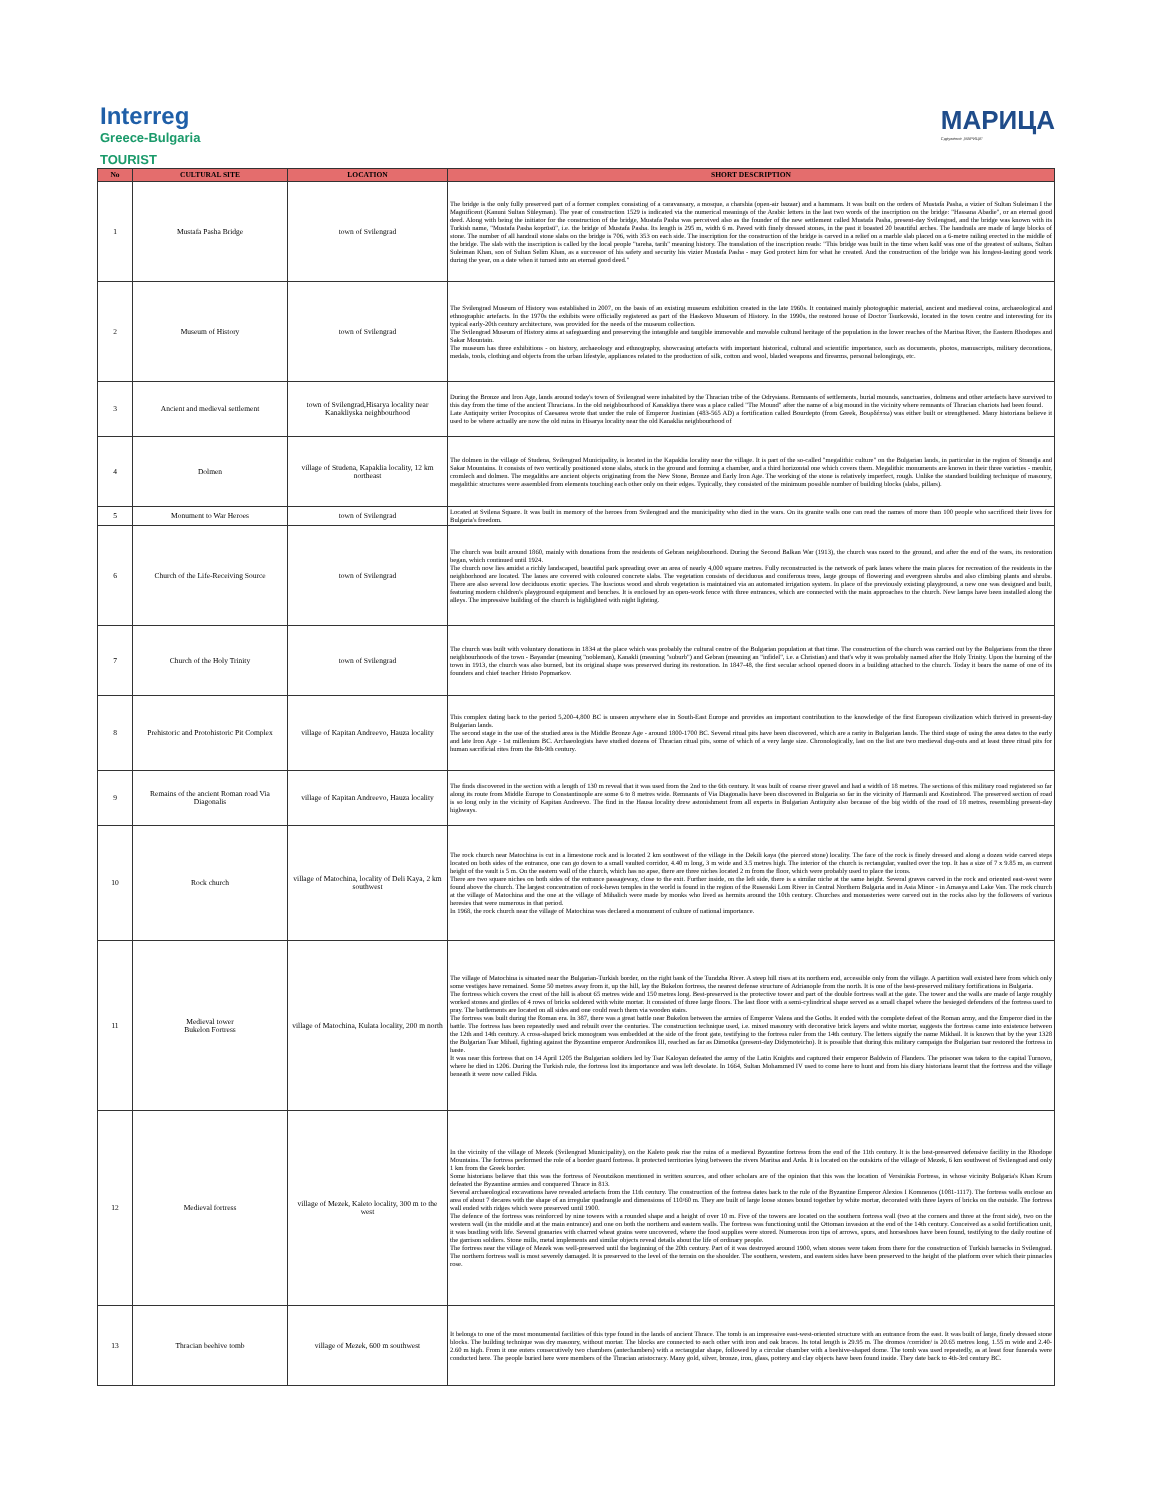Interreg
Greece-Bulgaria
TOURIST
МАРИЦА
Сдружение „МАРИЦА“
| No | CULTURAL SITE | LOCATION | SHORT DESCRIPTION |
| --- | --- | --- | --- |
| 1 | Mustafa Pasha Bridge | town of Svilengrad | The bridge is the only fully preserved part of a former complex consisting of a caravansary, a mosque, a charshia (open-air bazaar) and a hammam. It was built on the orders of Mustafa Pasha, a vizier of Sultan Suleiman I the Magnificent (Kanuni Sultan Süleyman). The year of construction 1529 is indicated via the numerical meanings of the Arabic letters in the last two words of the inscription on the bridge: "Hassana Abadie", or an eternal good deed. Along with being the initiator for the construction of the bridge, Mustafa Pasha was perceived also as the founder of the new settlement called Mustafa Pasha, present-day Svilengrad, and the bridge was known with its Turkish name, "Mustafa Pasha koprüsü", i.e. the bridge of Mustafa Pasha. Its length is 295 m, width 6 m. Paved with finely dressed stones, in the past it boasted 20 beautiful arches. The handrails are made of large blocks of stone. The number of all handrail stone slabs on the bridge is 706, with 353 on each side. The inscription for the construction of the bridge is carved in a relief on a marble slab placed on a 6-metre railing erected in the middle of the bridge. The slab with the inscription is called by the local people "tareha, tarih" meaning history. The translation of the inscription reads: "This bridge was built in the time when kalif was one of the greatest of sultans, Sultan Suleiman Khan, son of Sultan Selim Khan, as a successor of his safety and security his vizier Mustafa Pasha - may God protect him for what he created. And the construction of the bridge was his longest-lasting good work during the year, on a date when it turned into an eternal good deed." |
| 2 | Museum of History | town of Svilengrad | The Svilengrad Museum of History was established in 2007, on the basis of an existing museum exhibition created in the late 1960s. It contained mainly photographic material, ancient and medieval coins, archaeological and ethnographic artefacts. In the 1970s the exhibits were officially registered as part of the Haskovo Museum of History. In the 1990s, the restored house of Doctor Tsurkovski, located in the town centre and interesting for its typical early-20th century architecture, was provided for the needs of the museum collection. The Svilengrad Museum of History aims at safeguarding and preserving the intangible and tangible immovable and movable cultural heritage of the population in the lower reaches of the Maritsa River, the Eastern Rhodopes and Sakar Mountain. The museum has three exhibitions - on history, archaeology and ethnography, showcasing artefacts with important historical, cultural and scientific importance, such as documents, photos, manuscripts, military decorations, medals, tools, clothing and objects from the urban lifestyle, appliances related to the production of silk, cotton and wool, bladed weapons and firearms, personal belongings, etc. |
| 3 | Ancient and medieval settlement | town of Svilengrad,Hisarya locality near Kanakliyska neighbourhood | During the Bronze and Iron Age, lands around today's town of Svilengrad were inhabited by the Thracian tribe of the Odrysians. Remnants of settlements, burial mounds, sanctuaries, dolmens and other artefacts have survived to this day from the time of the ancient Thracians. In the old neighbourhood of Kanakliya there was a place called "The Mound" after the name of a big mound in the vicinity where remnants of Thracian chariots had been found. Late Antiquity writer Procopius of Caesarea wrote that under the rule of Emperor Justinian (483-565 AD) a fortification called Bourdepto (from Greek, Βουρδέπτω) was either built or strengthened. Many historians believe it used to be where actually are now the old ruins in Hisarya locality near the old Kanaklia neighbourhood of |
| 4 | Dolmen | village of Studena, Kapaklia locality, 12 km northeast | The dolmen in the village of Studena, Svilengrad Municipality, is located in the Kapaklia locality near the village. It is part of the so-called "megalithic culture" on the Bulgarian lands, in particular in the region of Strandja and Sakar Mountains. It consists of two vertically positioned stone slabs, stuck in the ground and forming a chamber, and a third horizontal one which covers them. Megalithic monuments are known in their three varieties - menhir, cromlech and dolmen. The megaliths are ancient objects originating from the New Stone, Bronze and Early Iron Age. The working of the stone is relatively imperfect, rough. Unlike the standard building technique of masonry, megalithic structures were assembled from elements touching each other only on their edges. Typically, they consisted of the minimum possible number of building blocks (slabs, pillars). |
| 5 | Monument to War Heroes | town of Svilengrad | Located at Svilena Square. It was built in memory of the heroes from Svilengrad and the municipality who died in the wars. On its granite walls one can read the names of more than 100 people who sacrificed their lives for Bulgaria's freedom. |
| 6 | Church of the Life-Receiving Source | town of Svilengrad | The church was built around 1860, mainly with donations from the residents of Gebran neighbourhood. During the Second Balkan War (1913), the church was razed to the ground, and after the end of the wars, its restoration began, which continued until 1924. The church now lies amidst a richly landscaped, beautiful park spreading over an area of nearly 4,000 square metres. Fully reconstructed is the network of park lanes where the main places for recreation of the residents in the neighborhood are located. The lanes are covered with coloured concrete slabs. The vegetation consists of deciduous and coniferous trees, large groups of flowering and evergreen shrubs and also climbing plants and shrubs. There are also several low deciduous exotic species. The luscious wood and shrub vegetation is maintained via an automated irrigation system. In place of the previously existing playground, a new one was designed and built, featuring modern children's playground equipment and benches. It is enclosed by an open-work fence with three entrances, which are connected with the main approaches to the church. New lamps have been installed along the alleys. The impressive building of the church is highlighted with night lighting. |
| 7 | Church of the Holy Trinity | town of Svilengrad | The church was built with voluntary donations in 1834 at the place which was probably the cultural centre of the Bulgarian population at that time. The construction of the church was carried out by the Bulgarians from the three neighbourhoods of the town - Bayandar (meaning "nobleman), Kanakli (meaning "suburb") and Gebran (meaning an "infidel", i.e. a Christian) and that's why it was probably named after the Holy Trinity. Upon the burning of the town in 1913, the church was also burned, but its original shape was preserved during its restoration. In 1847-48, the first secular school opened doors in a building attached to the church. Today it bears the name of one of its founders and chief teacher Hristo Popmarkov. |
| 8 | Prehistoric and Protohistoric Pit Complex | village of Kapitan Andreevo, Hauza locality | This complex dating back to the period 5,200-4,800 BC is unseen anywhere else in South-East Europe and provides an important contribution to the knowledge of the first European civilization which thrived in present-day Bulgarian lands. The second stage in the use of the studied area is the Middle Bronze Age - around 1800-1700 BC. Several ritual pits have been discovered, which are a rarity in Bulgarian lands. The third stage of using the area dates to the early and late Iron Age - 1st millenium BC. Archaeologists have studied dozens of Thracian ritual pits, some of which of a very large size. Chronologically, last on the list are two medieval dug-outs and at least three ritual pits for human sacrificial rites from the 8th-9th century. |
| 9 | Remains of the ancient Roman road Via Diagonalis | village of Kapitan Andreevo, Hauza locality | The finds discovered in the section with a length of 130 m reveal that it was used from the 2nd to the 6th century. It was built of coarse river gravel and had a width of 18 metres. The sections of this military road registered so far along its route from Middle Europe to Constantinople are some 6 to 8 metres wide. Remnants of Via Diagonalis have been discovered in Bulgaria so far in the vicinity of Harmanli and Kostinbrod. The preserved section of road is so long only in the vicinity of Kapitan Andreevo. The find in the Hausa locality drew astonishment from all experts in Bulgarian Antiquity also because of the big width of the road of 18 metres, resembling present-day highways. |
| 10 | Rock church | village of Matochina, locality of Deli Kaya, 2 km southwest | The rock church near Matochina is cut in a limestone rock and is located 2 km southwest of the village in the Dekili kaya (the pierced stone) locality. The face of the rock is finely dressed and along a dozen wide carved steps located on both sides of the entrance, one can go down to a small vaulted corridor, 4.40 m long, 3 m wide and 3.5 metres high. The interior of the church is rectangular, vaulted over the top. It has a size of 7 x 9.85 m, as current height of the vault is 5 m. On the eastern wall of the church, which has no apse, there are three niches located 2 m from the floor, which were probably used to place the icons. There are two square niches on both sides of the entrance passageway, close to the exit. Further inside, on the left side, there is a similar niche at the same height. Several graves carved in the rock and oriented east-west were found above the church. The largest concentration of rock-hewn temples in the world is found in the region of the Rusenski Lom River in Central Northern Bulgaria and in Asia Minor - in Amasya and Lake Van. The rock church at the village of Matochina and the one at the village of Mihalich were made by monks who lived as hermits around the 10th century. Churches and monasteries were carved out in the rocks also by the followers of various heresies that were numerous in that period. In 1968, the rock church near the village of Matochina was declared a monument of culture of national importance. |
| 11 | Medieval tower Bukelon Fortress | village of Matochina, Kulata locality, 200 m north | The village of Matochina is situated near the Bulgarian-Turkish border, on the right bank of the Tundzha River. A steep hill rises at its northern end, accessible only from the village. A partition wall existed here from which only some vestiges have remained. Some 50 metres away from it, up the hill, lay the Bukelon fortress, the nearest defense structure of Adrianople from the north. It is one of the best-preserved military fortifications in Bulgaria. The fortress which covers the crest of the hill is about 65 metres wide and 150 metres long. Best-preserved is the protective tower and part of the double fortress wall at the gate. The tower and the walls are made of large roughly worked stones and girdles of 4 rows of bricks soldered with white mortar. It consisted of three large floors. The last floor with a semi-cylindrical shape served as a small chapel where the besieged defenders of the fortress used to pray. The battlements are located on all sides and one could reach them via wooden stairs. The fortress was built during the Roman era. In 387, there was a great battle near Bukelon between the armies of Emperor Valens and the Goths. It ended with the complete defeat of the Roman army, and the Emperor died in the battle. The fortress has been repeatedly used and rebuilt over the centuries. The construction technique used, i.e. mixed masonry with decorative brick layers and white mortar, suggests the fortress came into existence between the 12th and 14th century. A cross-shaped brick monogram was embedded at the side of the front gate, testifying to the fortress ruler from the 14th century. The letters signify the name Mikhail. It is known that by the year 1328 the Bulgarian Tsar Mihail, fighting against the Byzantine emperor Andronikos III, reached as far as Dimotika (present-day Didymoteicho). It is possible that during this military campaign the Bulgarian tsar restored the fortress in haste. It was near this fortress that on 14 April 1205 the Bulgarian soldiers led by Tsar Kaloyan defeated the army of the Latin Knights and captured their emperor Baldwin of Flanders. The prisoner was taken to the capital Turnovo, where he died in 1206. During the Turkish rule, the fortress lost its importance and was left desolate. In 1664, Sultan Mohammed IV used to come here to hunt and from his diary historians learnt that the fortress and the village beneath it were now called Fikla. |
| 12 | Medieval fortress | village of Mezek, Kaleto locality, 300 m to the west | In the vicinity of the village of Mezek (Svilengrad Municipality), on the Kaleto peak rise the ruins of a medieval Byzantine fortress from the end of the 11th century. It is the best-preserved defensive facility in the Rhodope Mountains. The fortress performed the role of a border guard fortress. It protected territories lying between the rivers Maritsa and Arda. It is located on the outskirts of the village of Mezek, 6 km southwest of Svilengrad and only 1 km from the Greek border. Some historians believe that this was the fortress of Neoutzikon mentioned in written sources, and other scholars are of the opinion that this was the location of Versinikia Fortress, in whose vicinity Bulgaria's Khan Krum defeated the Byzantine armies and conquered Thrace in 813. Several archaeological excavations have revealed artefacts from the 11th century. The construction of the fortress dates back to the rule of the Byzantine Emperor Alexios I Komnenos (1081-1117). The fortress walls enclose an area of about 7 decares with the shape of an irregular quadrangle and dimensions of 110/60 m. They are built of large loose stones bound together by white mortar, decorated with three layers of bricks on the outside. The fortress wall ended with ridges which were preserved until 1900. The defence of the fortress was reinforced by nine towers with a rounded shape and a height of over 10 m. Five of the towers are located on the southern fortress wall (two at the corners and three at the front side), two on the western wall (in the middle and at the main entrance) and one on both the northern and eastern walls. The fortress was functioning until the Ottoman invasion at the end of the 14th century. Conceived as a solid fortification unit, it was bustling with life. Several granaries with charred wheat grains were uncovered, where the food supplies were stored. Numerous iron tips of arrows, spurs, and horseshoes have been found, testifying to the daily routine of the garrison soldiers. Stone mills, metal implements and similar objects reveal details about the life of ordinary people. The fortress near the village of Mezek was well-preserved until the beginning of the 20th century. Part of it was destroyed around 1900, when stones were taken from there for the construction of Turkish barracks in Svilengrad. The northern fortress wall is most severely damaged. It is preserved to the level of the terrain on the shoulder. The southern, western, and eastern sides have been preserved to the height of the platform over which their pinnacles rose. |
| 13 | Thracian beehive tomb | village of Mezek, 600 m southwest | It belongs to one of the most monumental facilities of this type found in the lands of ancient Thrace. The tomb is an impressive east-west-oriented structure with an entrance from the east. It was built of large, finely dressed stone blocks. The building technique was dry masonry, without mortar. The blocks are connected to each other with iron and oak braces. Its total length is 29.95 m. The dromos /corridor/ is 20.65 metres long, 1.55 m wide and 2.40-2.60 m high. From it one enters consecutively two chambers (antechambers) with a rectangular shape, followed by a circular chamber with a beehive-shaped dome. The tomb was used repeatedly, as at least four funerals were conducted here. The people buried here were members of the Thracian aristocracy. Many gold, silver, bronze, iron, glass, pottery and clay objects have been found inside. They date back to 4th-3rd century BC. |